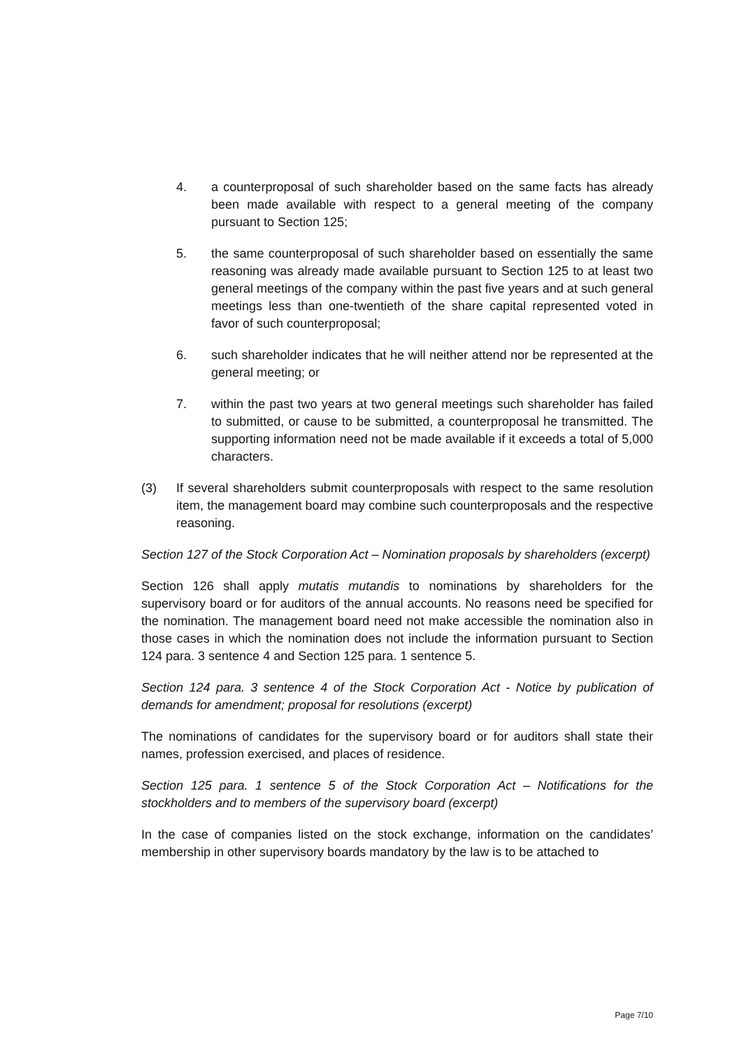4. a counterproposal of such shareholder based on the same facts has already been made available with respect to a general meeting of the company pursuant to Section 125;
5. the same counterproposal of such shareholder based on essentially the same reasoning was already made available pursuant to Section 125 to at least two general meetings of the company within the past five years and at such general meetings less than one-twentieth of the share capital represented voted in favor of such counterproposal;
6. such shareholder indicates that he will neither attend nor be represented at the general meeting; or
7. within the past two years at two general meetings such shareholder has failed to submitted, or cause to be submitted, a counterproposal he transmitted. The supporting information need not be made available if it exceeds a total of 5,000 characters.
(3) If several shareholders submit counterproposals with respect to the same resolution item, the management board may combine such counterproposals and the respective reasoning.
Section 127 of the Stock Corporation Act – Nomination proposals by shareholders (excerpt)
Section 126 shall apply mutatis mutandis to nominations by shareholders for the supervisory board or for auditors of the annual accounts. No reasons need be specified for the nomination. The management board need not make accessible the nomination also in those cases in which the nomination does not include the information pursuant to Section 124 para. 3 sentence 4 and Section 125 para. 1 sentence 5.
Section 124 para. 3 sentence 4 of the Stock Corporation Act - Notice by publication of demands for amendment; proposal for resolutions (excerpt)
The nominations of candidates for the supervisory board or for auditors shall state their names, profession exercised, and places of residence.
Section 125 para. 1 sentence 5 of the Stock Corporation Act – Notifications for the stockholders and to members of the supervisory board (excerpt)
In the case of companies listed on the stock exchange, information on the candidates’ membership in other supervisory boards mandatory by the law is to be attached to
Page 7/10